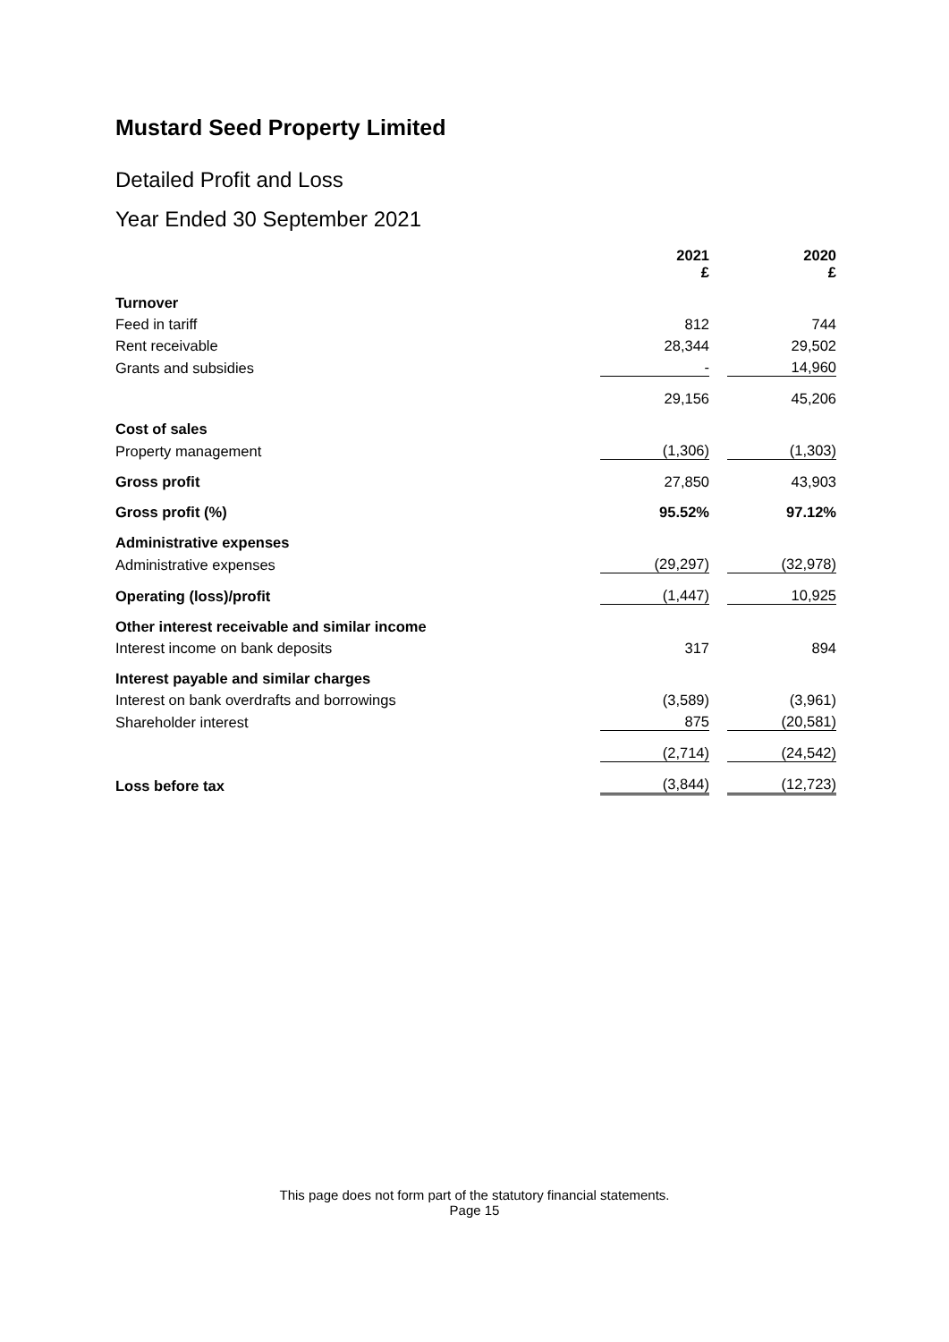Mustard Seed Property Limited
Detailed Profit and Loss
Year Ended 30 September 2021
| | 2021 £ | | 2020 £ |
| Turnover | | | |
| Feed in tariff | 812 | | 744 |
| Rent receivable | 28,344 | | 29,502 |
| Grants and subsidies | - | | 14,960 |
| | 29,156 | | 45,206 |
| Cost of sales | | | |
| Property management | (1,306) | | (1,303) |
| Gross profit | 27,850 | | 43,903 |
| Gross profit (%) | 95.52% | | 97.12% |
| Administrative expenses | | | |
| Administrative expenses | (29,297) | | (32,978) |
| Operating (loss)/profit | (1,447) | | 10,925 |
| Other interest receivable and similar income | | | |
| Interest income on bank deposits | 317 | | 894 |
| Interest payable and similar charges | | | |
| Interest on bank overdrafts and borrowings | (3,589) | | (3,961) |
| Shareholder interest | 875 | | (20,581) |
| | (2,714) | | (24,542) |
| Loss before tax | (3,844) | | (12,723) |
This page does not form part of the statutory financial statements.
Page 15